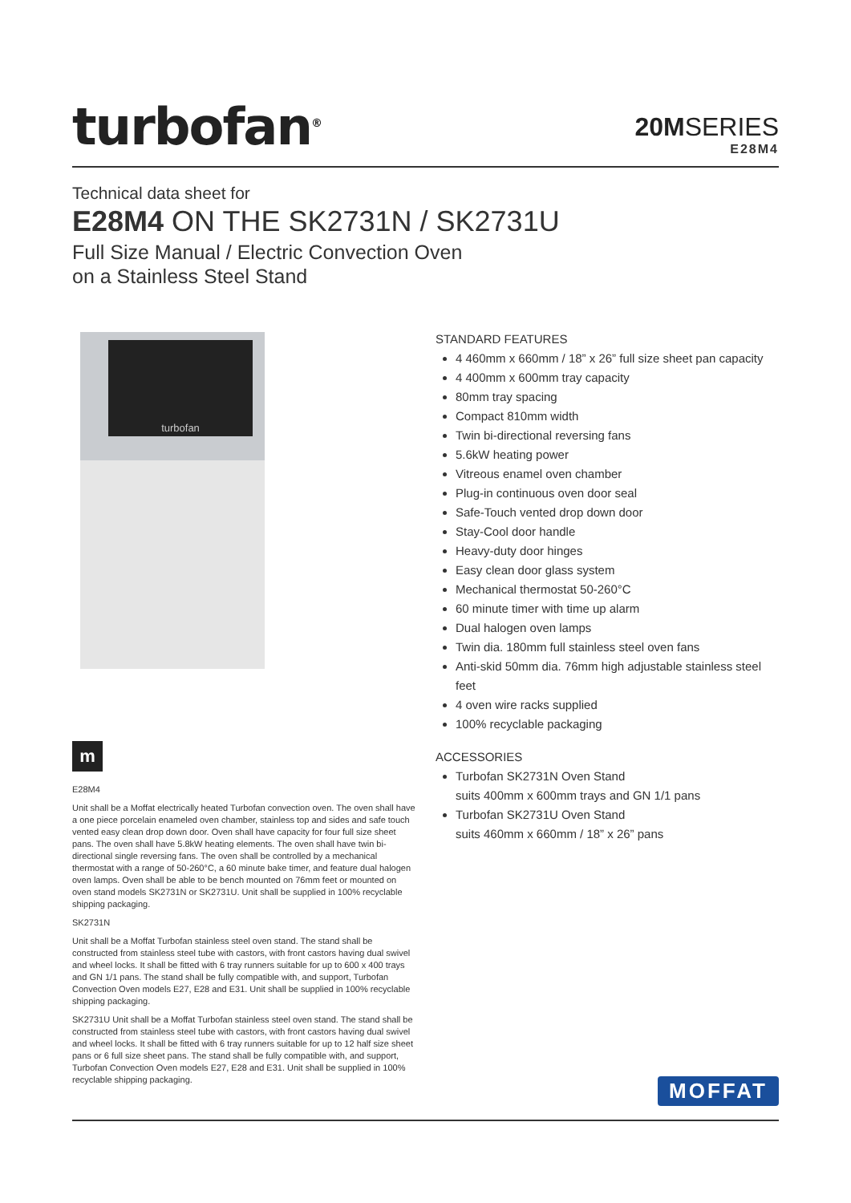turbofan<sup>®</sup>
20MSERIES
E28M4
Technical data sheet for
E28M4 ON THE SK2731N / SK2731U
Full Size Manual / Electric Convection Oven
on a Stainless Steel Stand
turbofan
m
E28M4
Unit shall be a Moffat electrically heated Turbofan convection oven. The oven shall have a one piece porcelain enameled oven chamber, stainless top and sides and safe touch vented easy clean drop down door. Oven shall have capacity for four full size sheet pans. The oven shall have 5.8kW heating elements. The oven shall have twin bi-directional single reversing fans. The oven shall be controlled by a mechanical thermostat with a range of 50-260°C, a 60 minute bake timer, and feature dual halogen oven lamps. Oven shall be able to be bench mounted on 76mm feet or mounted on oven stand models SK2731N or SK2731U. Unit shall be supplied in 100% recyclable shipping packaging.
SK2731N
Unit shall be a Moffat Turbofan stainless steel oven stand. The stand shall be constructed from stainless steel tube with castors, with front castors having dual swivel and wheel locks. It shall be fitted with 6 tray runners suitable for up to 600 x 400 trays and GN 1/1 pans. The stand shall be fully compatible with, and support, Turbofan Convection Oven models E27, E28 and E31. Unit shall be supplied in 100% recyclable shipping packaging.
SK2731U Unit shall be a Moffat Turbofan stainless steel oven stand. The stand shall be constructed from stainless steel tube with castors, with front castors having dual swivel and wheel locks. It shall be fitted with 6 tray runners suitable for up to 12 half size sheet pans or 6 full size sheet pans. The stand shall be fully compatible with, and support, Turbofan Convection Oven models E27, E28 and E31. Unit shall be supplied in 100% recyclable shipping packaging.
STANDARD FEATURES
4 460mm x 660mm / 18” x 26” full size sheet pan capacity
4 400mm x 600mm tray capacity
80mm tray spacing
Compact 810mm width
Twin bi-directional reversing fans
5.6kW heating power
Vitreous enamel oven chamber
Plug-in continuous oven door seal
Safe-Touch vented drop down door
Stay-Cool door handle
Heavy-duty door hinges
Easy clean door glass system
Mechanical thermostat 50-260°C
60 minute timer with time up alarm
Dual halogen oven lamps
Twin dia. 180mm full stainless steel oven fans
Anti-skid 50mm dia. 76mm high adjustable stainless steel feet
4 oven wire racks supplied
100% recyclable packaging
ACCESSORIES
Turbofan SK2731N Oven Stand
suits 400mm x 600mm trays and GN 1/1 pans
Turbofan SK2731U Oven Stand
suits 460mm x 660mm / 18” x 26” pans
MOFFAT